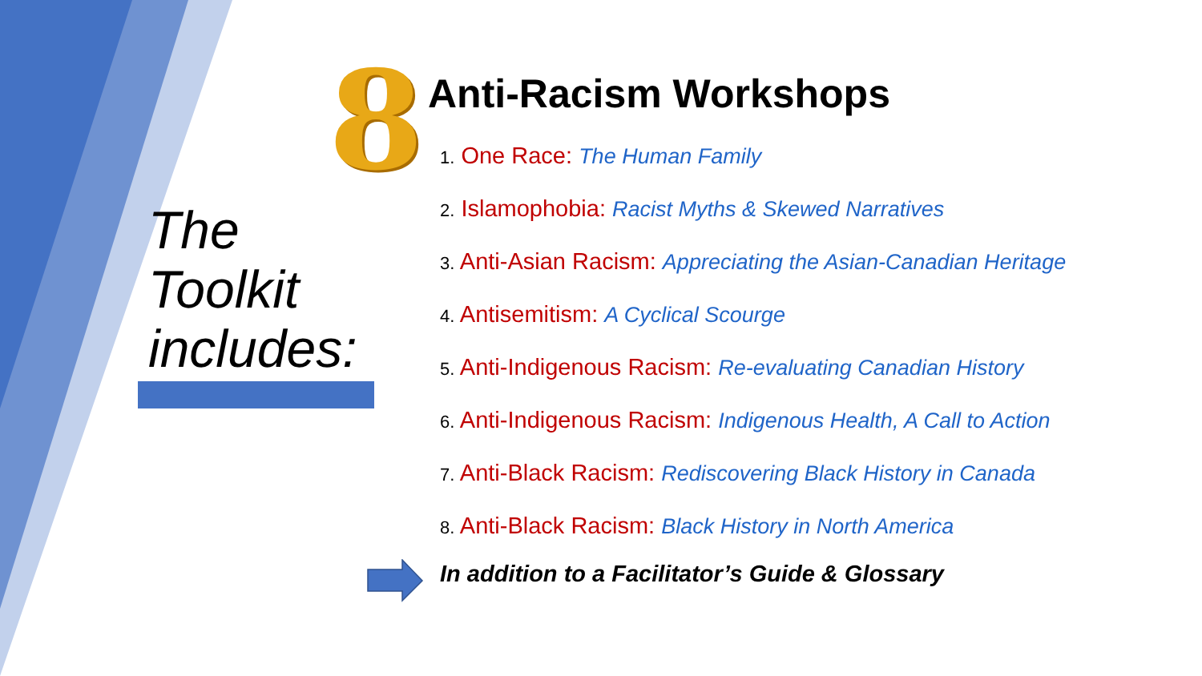8
The
Toolkit
includes:
Anti-Racism Workshops
1. One Race: The Human Family
2. Islamophobia: Racist Myths & Skewed Narratives
3. Anti-Asian Racism: Appreciating the Asian-Canadian Heritage
4. Antisemitism: A Cyclical Scourge
5. Anti-Indigenous Racism: Re-evaluating Canadian History
6. Anti-Indigenous Racism: Indigenous Health, A Call to Action
7. Anti-Black Racism: Rediscovering Black History in Canada
8. Anti-Black Racism: Black History in North America
In addition to a Facilitator’s Guide & Glossary